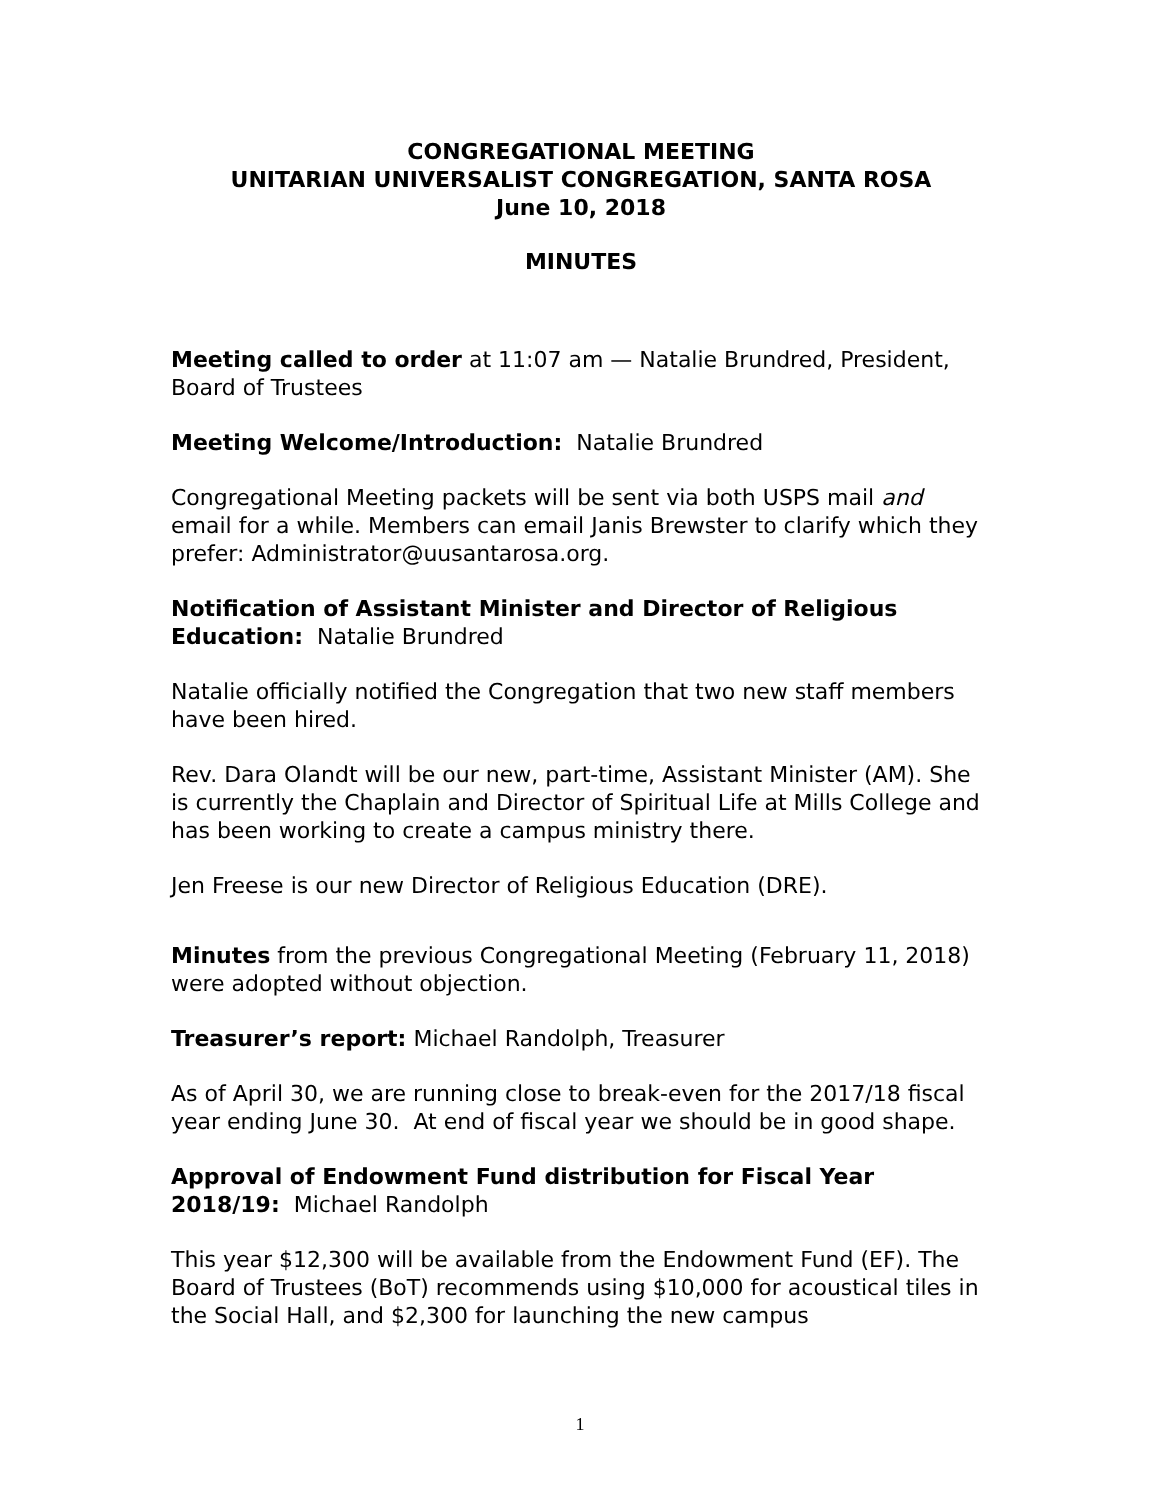CONGREGATIONAL MEETING
UNITARIAN UNIVERSALIST CONGREGATION, SANTA ROSA
June 10, 2018
MINUTES
Meeting called to order at 11:07 am — Natalie Brundred, President, Board of Trustees
Meeting Welcome/Introduction: Natalie Brundred
Congregational Meeting packets will be sent via both USPS mail and email for a while. Members can email Janis Brewster to clarify which they prefer: Administrator@uusantarosa.org.
Notification of Assistant Minister and Director of Religious Education: Natalie Brundred
Natalie officially notified the Congregation that two new staff members have been hired.
Rev. Dara Olandt will be our new, part-time, Assistant Minister (AM). She is currently the Chaplain and Director of Spiritual Life at Mills College and has been working to create a campus ministry there.
Jen Freese is our new Director of Religious Education (DRE).
Minutes from the previous Congregational Meeting (February 11, 2018) were adopted without objection.
Treasurer’s report: Michael Randolph, Treasurer
As of April 30, we are running close to break-even for the 2017/18 fiscal year ending June 30. At end of fiscal year we should be in good shape.
Approval of Endowment Fund distribution for Fiscal Year 2018/19: Michael Randolph
This year $12,300 will be available from the Endowment Fund (EF). The Board of Trustees (BoT) recommends using $10,000 for acoustical tiles in the Social Hall, and $2,300 for launching the new campus
1